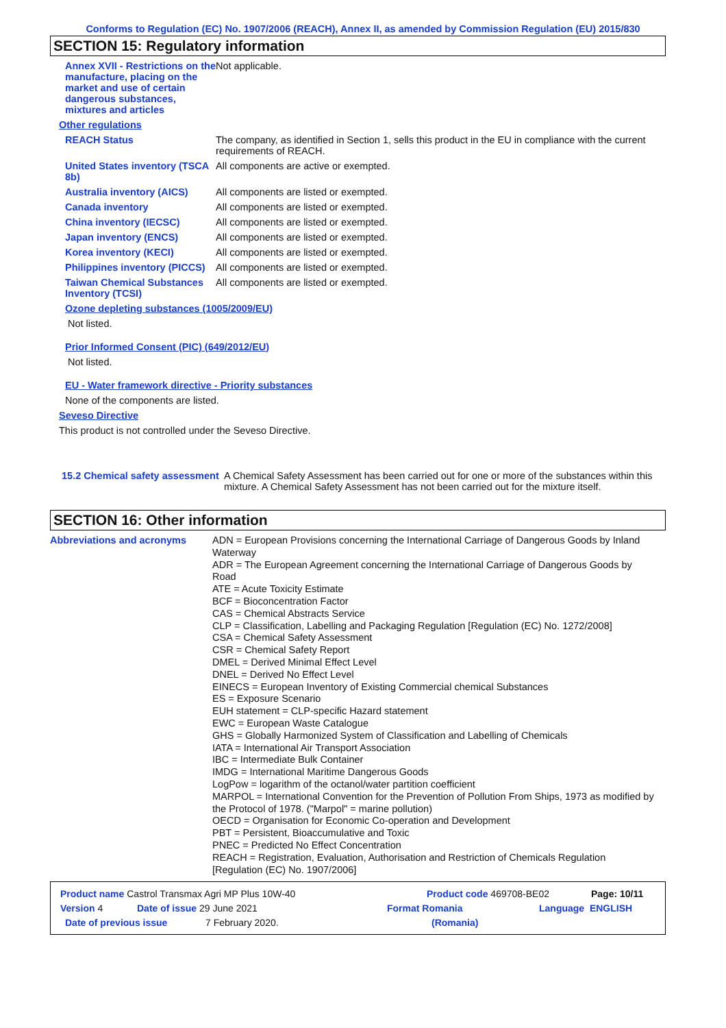Conforms to Regulation (EC) No. 1907/2006 (REACH), Annex II, as amended by Commission Regulation (EU) 2015/830
SECTION 15: Regulatory information
Annex XVII - Restrictions on the manufacture, placing on the market and use of certain dangerous substances, mixtures and articles
Not applicable.
Other regulations
REACH Status The company, as identified in Section 1, sells this product in the EU in compliance with the current requirements of REACH.
United States inventory (TSCA 8b)
All components are active or exempted.
Australia inventory (AICS)
All components are listed or exempted.
Canada inventory All components are listed or exempted.
China inventory (IECSC) All components are listed or exempted.
Japan inventory (ENCS) All components are listed or exempted.
Korea inventory (KECI) All components are listed or exempted.
Philippines inventory (PICCS)
All components are listed or exempted.
Taiwan Chemical Substances Inventory (TCSI)
All components are listed or exempted.
Ozone depleting substances (1005/2009/EU)
Not listed.
Prior Informed Consent (PIC) (649/2012/EU)
Not listed.
EU - Water framework directive - Priority substances
None of the components are listed.
Seveso Directive
This product is not controlled under the Seveso Directive.
15.2 Chemical safety assessment
A Chemical Safety Assessment has been carried out for one or more of the substances within this mixture. A Chemical Safety Assessment has not been carried out for the mixture itself.
SECTION 16: Other information
Abbreviations and acronyms
ADN = European Provisions concerning the International Carriage of Dangerous Goods by Inland Waterway
ADR = The European Agreement concerning the International Carriage of Dangerous Goods by Road
ATE = Acute Toxicity Estimate
BCF = Bioconcentration Factor
CAS = Chemical Abstracts Service
CLP = Classification, Labelling and Packaging Regulation [Regulation (EC) No. 1272/2008]
CSA = Chemical Safety Assessment
CSR = Chemical Safety Report
DMEL = Derived Minimal Effect Level
DNEL = Derived No Effect Level
EINECS = European Inventory of Existing Commercial chemical Substances
ES = Exposure Scenario
EUH statement = CLP-specific Hazard statement
EWC = European Waste Catalogue
GHS = Globally Harmonized System of Classification and Labelling of Chemicals
IATA = International Air Transport Association
IBC = Intermediate Bulk Container
IMDG = International Maritime Dangerous Goods
LogPow = logarithm of the octanol/water partition coefficient
MARPOL = International Convention for the Prevention of Pollution From Ships, 1973 as modified by the Protocol of 1978. ("Marpol" = marine pollution)
OECD = Organisation for Economic Co-operation and Development
PBT = Persistent, Bioaccumulative and Toxic
PNEC = Predicted No Effect Concentration
REACH = Registration, Evaluation, Authorisation and Restriction of Chemicals Regulation [Regulation (EC) No. 1907/2006]
Product name Castrol Transmax Agri MP Plus 10W-40 Product code 469708-BE02 Page: 10/11
Version 4 Date of issue 29 June 2021 Format Romania Language ENGLISH
Date of previous issue 7 February 2020. (Romania)